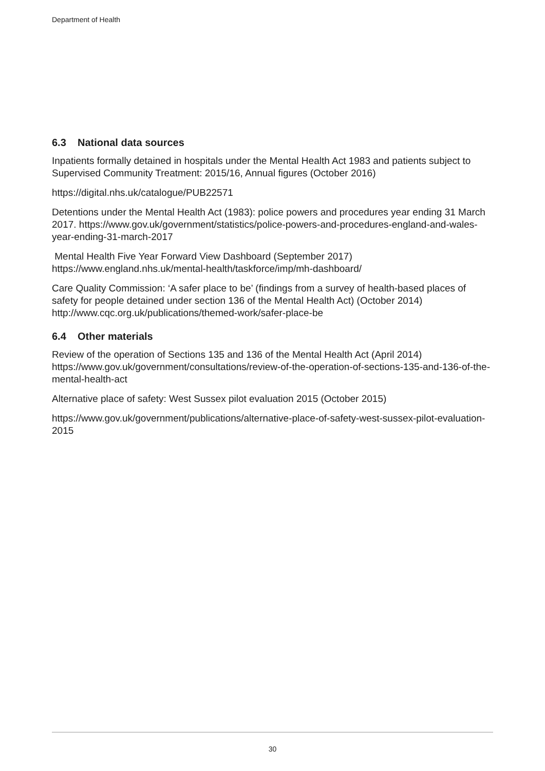Department of Health
6.3 National data sources
Inpatients formally detained in hospitals under the Mental Health Act 1983 and patients subject to Supervised Community Treatment: 2015/16, Annual figures (October 2016)
https://digital.nhs.uk/catalogue/PUB22571
Detentions under the Mental Health Act (1983): police powers and procedures year ending 31 March 2017. https://www.gov.uk/government/statistics/police-powers-and-procedures-england-and-wales-year-ending-31-march-2017
Mental Health Five Year Forward View Dashboard (September 2017) https://www.england.nhs.uk/mental-health/taskforce/imp/mh-dashboard/
Care Quality Commission: ‘A safer place to be’ (findings from a survey of health-based places of safety for people detained under section 136 of the Mental Health Act) (October 2014) http://www.cqc.org.uk/publications/themed-work/safer-place-be
6.4 Other materials
Review of the operation of Sections 135 and 136 of the Mental Health Act (April 2014) https://www.gov.uk/government/consultations/review-of-the-operation-of-sections-135-and-136-of-the-mental-health-act
Alternative place of safety: West Sussex pilot evaluation 2015 (October 2015)
https://www.gov.uk/government/publications/alternative-place-of-safety-west-sussex-pilot-evaluation-2015
30